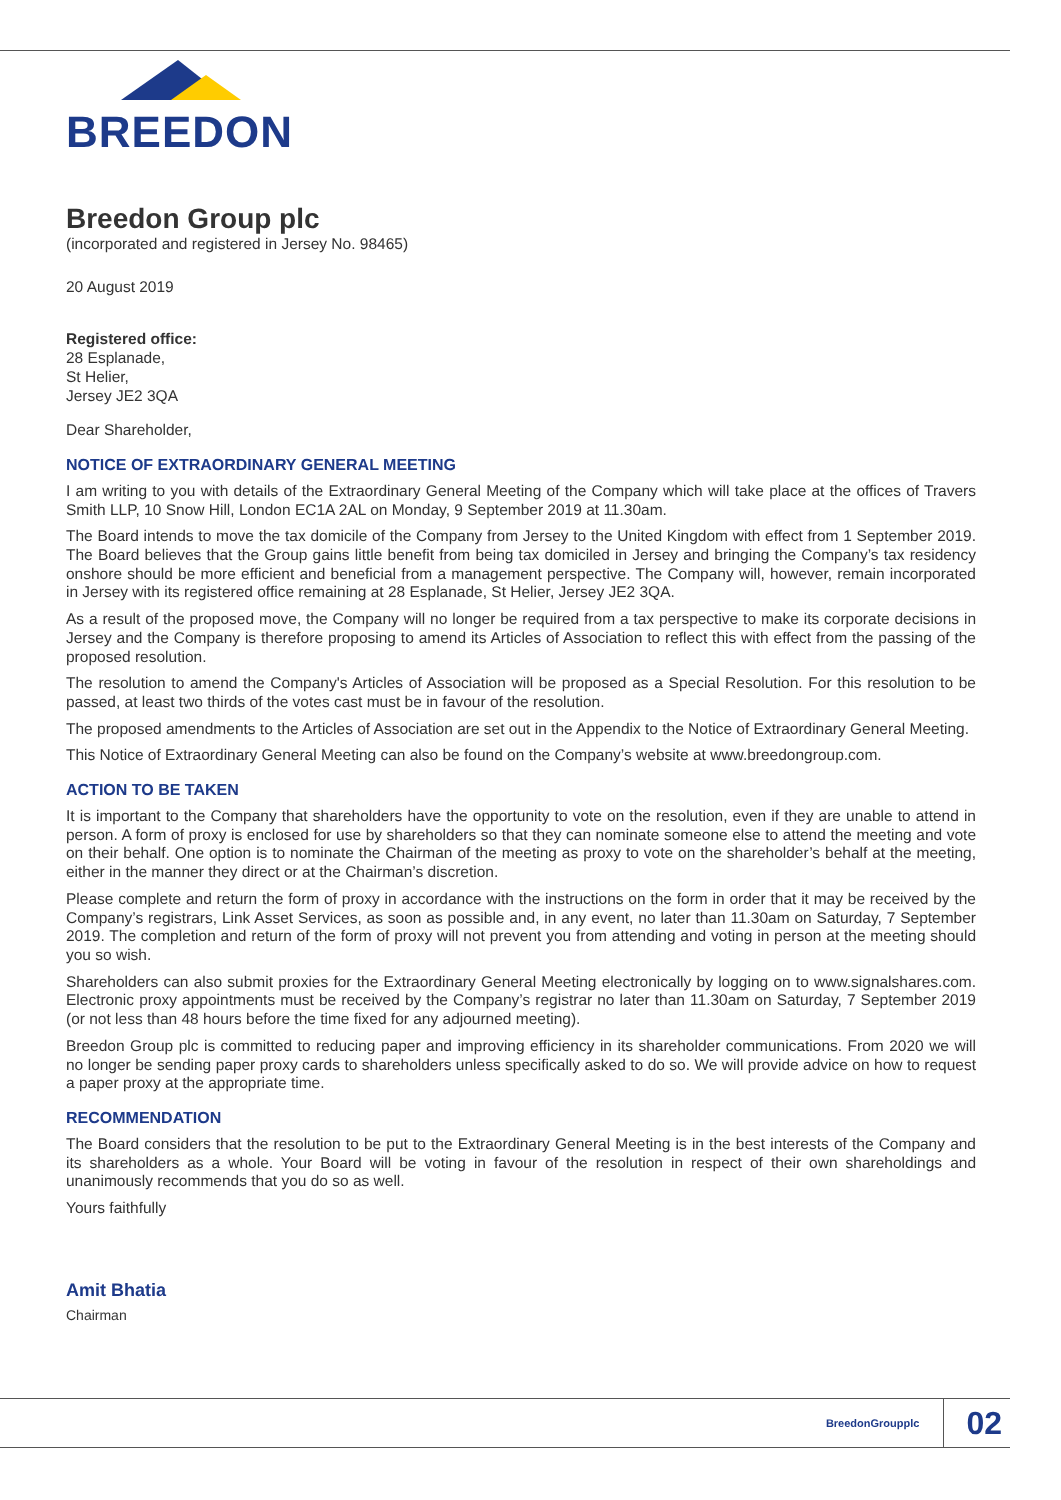BREEDON
Breedon Group plc
(incorporated and registered in Jersey No. 98465)
20 August 2019
Registered office:
28 Esplanade,
St Helier,
Jersey JE2 3QA
Dear Shareholder,
NOTICE OF EXTRAORDINARY GENERAL MEETING
I am writing to you with details of the Extraordinary General Meeting of the Company which will take place at the offices of Travers Smith LLP, 10 Snow Hill, London EC1A 2AL on Monday, 9 September 2019 at 11.30am.
The Board intends to move the tax domicile of the Company from Jersey to the United Kingdom with effect from 1 September 2019. The Board believes that the Group gains little benefit from being tax domiciled in Jersey and bringing the Company’s tax residency onshore should be more efficient and beneficial from a management perspective. The Company will, however, remain incorporated in Jersey with its registered office remaining at 28 Esplanade, St Helier, Jersey JE2 3QA.
As a result of the proposed move, the Company will no longer be required from a tax perspective to make its corporate decisions in Jersey and the Company is therefore proposing to amend its Articles of Association to reflect this with effect from the passing of the proposed resolution.
The resolution to amend the Company's Articles of Association will be proposed as a Special Resolution. For this resolution to be passed, at least two thirds of the votes cast must be in favour of the resolution.
The proposed amendments to the Articles of Association are set out in the Appendix to the Notice of Extraordinary General Meeting.
This Notice of Extraordinary General Meeting can also be found on the Company’s website at www.breedongroup.com.
ACTION TO BE TAKEN
It is important to the Company that shareholders have the opportunity to vote on the resolution, even if they are unable to attend in person. A form of proxy is enclosed for use by shareholders so that they can nominate someone else to attend the meeting and vote on their behalf. One option is to nominate the Chairman of the meeting as proxy to vote on the shareholder’s behalf at the meeting, either in the manner they direct or at the Chairman’s discretion.
Please complete and return the form of proxy in accordance with the instructions on the form in order that it may be received by the Company’s registrars, Link Asset Services, as soon as possible and, in any event, no later than 11.30am on Saturday, 7 September 2019. The completion and return of the form of proxy will not prevent you from attending and voting in person at the meeting should you so wish.
Shareholders can also submit proxies for the Extraordinary General Meeting electronically by logging on to www.signalshares.com. Electronic proxy appointments must be received by the Company’s registrar no later than 11.30am on Saturday, 7 September 2019 (or not less than 48 hours before the time fixed for any adjourned meeting).
Breedon Group plc is committed to reducing paper and improving efficiency in its shareholder communications. From 2020 we will no longer be sending paper proxy cards to shareholders unless specifically asked to do so. We will provide advice on how to request a paper proxy at the appropriate time.
RECOMMENDATION
The Board considers that the resolution to be put to the Extraordinary General Meeting is in the best interests of the Company and its shareholders as a whole. Your Board will be voting in favour of the resolution in respect of their own shareholdings and unanimously recommends that you do so as well.
Yours faithfully
Amit Bhatia
Chairman
BreedonGroupplc 02